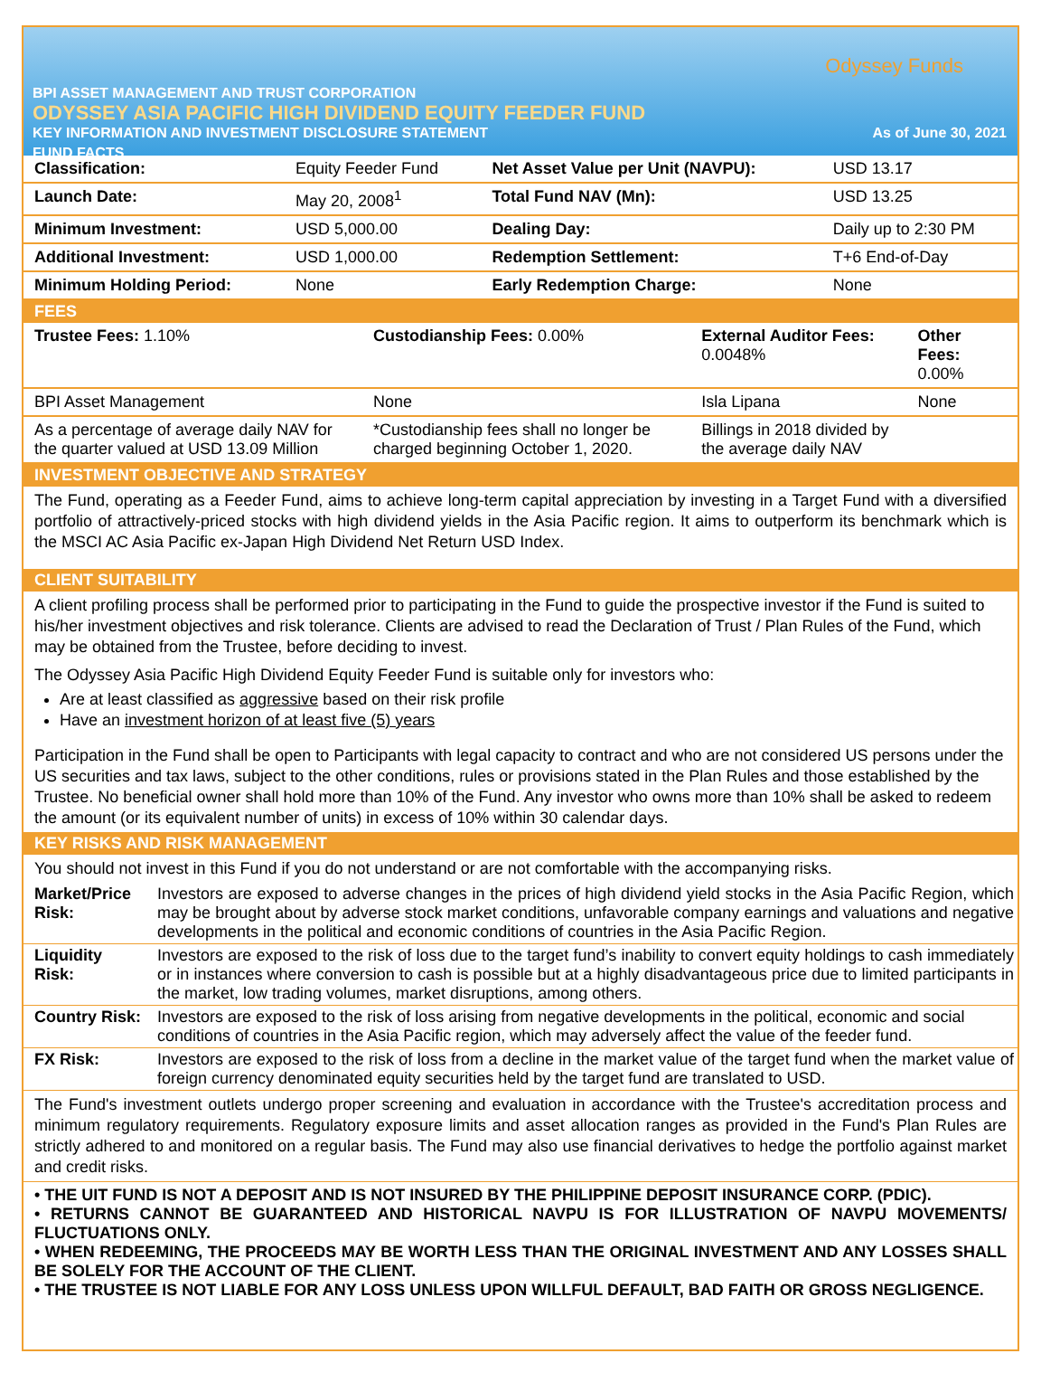Odyssey Funds
BPI ASSET MANAGEMENT AND TRUST CORPORATION
ODYSSEY ASIA PACIFIC HIGH DIVIDEND EQUITY FEEDER FUND
KEY INFORMATION AND INVESTMENT DISCLOSURE STATEMENT As of June 30, 2021
FUND FACTS
| Classification: | Equity Feeder Fund | Net Asset Value per Unit (NAVPU): | USD 13.17 |
| Launch Date: | May 20, 2008<sup>1</sup> | Total Fund NAV (Mn): | USD 13.25 |
| Minimum Investment: | USD 5,000.00 | Dealing Day: | Daily up to 2:30 PM |
| Additional Investment: | USD 1,000.00 | Redemption Settlement: | T+6 End-of-Day |
| Minimum Holding Period: | None | Early Redemption Charge: | None |
FEES
| Trustee Fees: 1.10% | Custodianship Fees: 0.00% | External Auditor Fees: 0.0048% | Other Fees: 0.00% |
| BPI Asset Management | None | Isla Lipana | None |
| As a percentage of average daily NAV for the quarter valued at USD 13.09 Million | *Custodianship fees shall no longer be charged beginning October 1, 2020. | Billings in 2018 divided by the average daily NAV | |
INVESTMENT OBJECTIVE AND STRATEGY
The Fund, operating as a Feeder Fund, aims to achieve long-term capital appreciation by investing in a Target Fund with a diversified portfolio of attractively-priced stocks with high dividend yields in the Asia Pacific region. It aims to outperform its benchmark which is the MSCI AC Asia Pacific ex-Japan High Dividend Net Return USD Index.
CLIENT SUITABILITY
A client profiling process shall be performed prior to participating in the Fund to guide the prospective investor if the Fund is suited to his/her investment objectives and risk tolerance. Clients are advised to read the Declaration of Trust / Plan Rules of the Fund, which may be obtained from the Trustee, before deciding to invest.
The Odyssey Asia Pacific High Dividend Equity Feeder Fund is suitable only for investors who:
Are at least classified as aggressive based on their risk profile
Have an investment horizon of at least five (5) years
Participation in the Fund shall be open to Participants with legal capacity to contract and who are not considered US persons under the US securities and tax laws, subject to the other conditions, rules or provisions stated in the Plan Rules and those established by the Trustee. No beneficial owner shall hold more than 10% of the Fund. Any investor who owns more than 10% shall be asked to redeem the amount (or its equivalent number of units) in excess of 10% within 30 calendar days.
KEY RISKS AND RISK MANAGEMENT
You should not invest in this Fund if you do not understand or are not comfortable with the accompanying risks.
| Market/Price Risk: | Investors are exposed to adverse changes in the prices of high dividend yield stocks in the Asia Pacific Region, which may be brought about by adverse stock market conditions, unfavorable company earnings and valuations and negative developments in the political and economic conditions of countries in the Asia Pacific Region. |
| Liquidity Risk: | Investors are exposed to the risk of loss due to the target fund’s inability to convert equity holdings to cash immediately or in instances where conversion to cash is possible but at a highly disadvantageous price due to limited participants in the market, low trading volumes, market disruptions, among others. |
| Country Risk: | Investors are exposed to the risk of loss arising from negative developments in the political, economic and social conditions of countries in the Asia Pacific region, which may adversely affect the value of the feeder fund. |
| FX Risk: | Investors are exposed to the risk of loss from a decline in the market value of the target fund when the market value of foreign currency denominated equity securities held by the target fund are translated to USD. |
The Fund's investment outlets undergo proper screening and evaluation in accordance with the Trustee's accreditation process and minimum regulatory requirements. Regulatory exposure limits and asset allocation ranges as provided in the Fund's Plan Rules are strictly adhered to and monitored on a regular basis. The Fund may also use financial derivatives to hedge the portfolio against market and credit risks.
• THE UIT FUND IS NOT A DEPOSIT AND IS NOT INSURED BY THE PHILIPPINE DEPOSIT INSURANCE CORP. (PDIC).
• RETURNS CANNOT BE GUARANTEED AND HISTORICAL NAVPU IS FOR ILLUSTRATION OF NAVPU MOVEMENTS/ FLUCTUATIONS ONLY.
• WHEN REDEEMING, THE PROCEEDS MAY BE WORTH LESS THAN THE ORIGINAL INVESTMENT AND ANY LOSSES SHALL BE SOLELY FOR THE ACCOUNT OF THE CLIENT.
• THE TRUSTEE IS NOT LIABLE FOR ANY LOSS UNLESS UPON WILLFUL DEFAULT, BAD FAITH OR GROSS NEGLIGENCE.